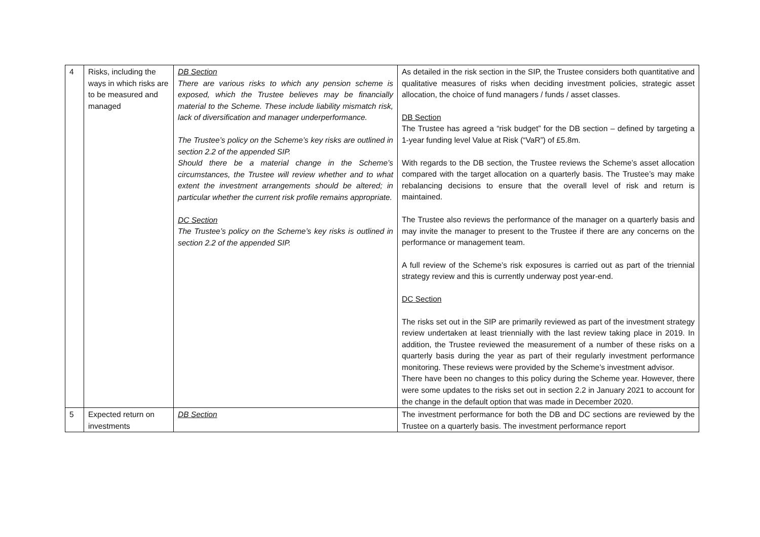| 4 | Risks, including the ways in which risks are to be measured and managed | DB Section There are various risks to which any pension scheme is exposed, which the Trustee believes may be financially material to the Scheme. These include liability mismatch risk, lack of diversification and manager underperformance. The Trustee’s policy on the Scheme’s key risks are outlined in section 2.2 of the appended SIP. Should there be a material change in the Scheme’s circumstances, the Trustee will review whether and to what extent the investment arrangements should be altered; in particular whether the current risk profile remains appropriate. DC Section The Trustee’s policy on the Scheme’s key risks is outlined in section 2.2 of the appended SIP. | As detailed in the risk section in the SIP, the Trustee considers both quantitative and qualitative measures of risks when deciding investment policies, strategic asset allocation, the choice of fund managers / funds / asset classes. DB Section The Trustee has agreed a “risk budget” for the DB section – defined by targeting a 1-year funding level Value at Risk (“VaR”) of £5.8m. With regards to the DB section, the Trustee reviews the Scheme’s asset allocation compared with the target allocation on a quarterly basis. The Trustee’s may make rebalancing decisions to ensure that the overall level of risk and return is maintained. The Trustee also reviews the performance of the manager on a quarterly basis and may invite the manager to present to the Trustee if there are any concerns on the performance or management team. A full review of the Scheme’s risk exposures is carried out as part of the triennial strategy review and this is currently underway post year-end. DC Section The risks set out in the SIP are primarily reviewed as part of the investment strategy review undertaken at least triennially with the last review taking place in 2019. In addition, the Trustee reviewed the measurement of a number of these risks on a quarterly basis during the year as part of their regularly investment performance monitoring. These reviews were provided by the Scheme’s investment advisor. There have been no changes to this policy during the Scheme year. However, there were some updates to the risks set out in section 2.2 in January 2021 to account for the change in the default option that was made in December 2020. |
| 5 | Expected return on investments | DB Section | The investment performance for both the DB and DC sections are reviewed by the Trustee on a quarterly basis. The investment performance report |